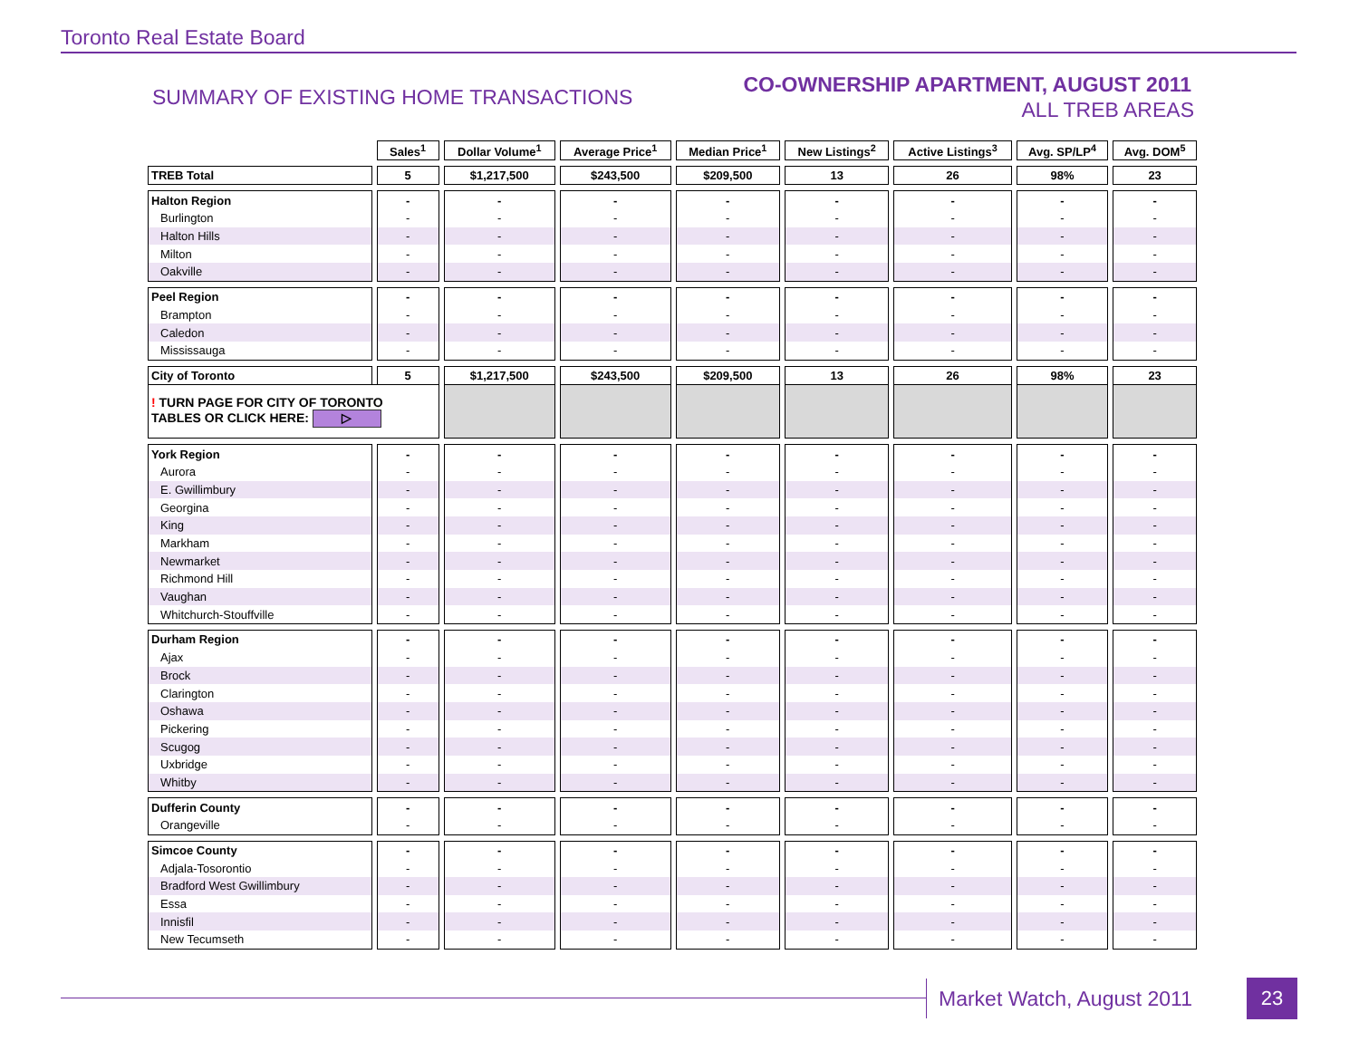Toronto Real Estate Board
SUMMARY OF EXISTING HOME TRANSACTIONS
CO-OWNERSHIP APARTMENT, AUGUST 2011
ALL TREB AREAS
| | Sales<sup>1</sup> | Dollar Volume<sup>1</sup> | Average Price<sup>1</sup> | Median Price<sup>1</sup> | New Listings<sup>2</sup> | Active Listings<sup>3</sup> | Avg. SP/LP<sup>4</sup> | Avg. DOM<sup>5</sup> |
| --- | --- | --- | --- | --- | --- | --- | --- | --- |
| TREB Total | 5 | $1,217,500 | $243,500 | $209,500 | 13 | 26 | 98% | 23 |
| Halton Region | - | - | - | - | - | - | - | - |
| Burlington | - | - | - | - | - | - | - | - |
| Halton Hills | - | - | - | - | - | - | - | - |
| Milton | - | - | - | - | - | - | - | - |
| Oakville | - | - | - | - | - | - | - | - |
| Peel Region | - | - | - | - | - | - | - | - |
| Brampton | - | - | - | - | - | - | - | - |
| Caledon | - | - | - | - | - | - | - | - |
| Mississauga | - | - | - | - | - | - | - | - |
| City of Toronto | 5 | $1,217,500 | $243,500 | $209,500 | 13 | 26 | 98% | 23 |
| ! TURN PAGE FOR CITY OF TORONTO TABLES OR CLICK HERE: ▷ | | | | | | | | |
| York Region | - | - | - | - | - | - | - | - |
| Aurora | - | - | - | - | - | - | - | - |
| E. Gwillimbury | - | - | - | - | - | - | - | - |
| Georgina | - | - | - | - | - | - | - | - |
| King | - | - | - | - | - | - | - | - |
| Markham | - | - | - | - | - | - | - | - |
| Newmarket | - | - | - | - | - | - | - | - |
| Richmond Hill | - | - | - | - | - | - | - | - |
| Vaughan | - | - | - | - | - | - | - | - |
| Whitchurch-Stouffville | - | - | - | - | - | - | - | - |
| Durham Region | - | - | - | - | - | - | - | - |
| Ajax | - | - | - | - | - | - | - | - |
| Brock | - | - | - | - | - | - | - | - |
| Clarington | - | - | - | - | - | - | - | - |
| Oshawa | - | - | - | - | - | - | - | - |
| Pickering | - | - | - | - | - | - | - | - |
| Scugog | - | - | - | - | - | - | - | - |
| Uxbridge | - | - | - | - | - | - | - | - |
| Whitby | - | - | - | - | - | - | - | - |
| Dufferin County | - | - | - | - | - | - | - | - |
| Orangeville | - | - | - | - | - | - | - | - |
| Simcoe County | - | - | - | - | - | - | - | - |
| Adjala-Tosorontio | - | - | - | - | - | - | - | - |
| Bradford West Gwillimbury | - | - | - | - | - | - | - | - |
| Essa | - | - | - | - | - | - | - | - |
| Innisfil | - | - | - | - | - | - | - | - |
| New Tecumseth | - | - | - | - | - | - | - | - |
Market Watch, August 2011 23